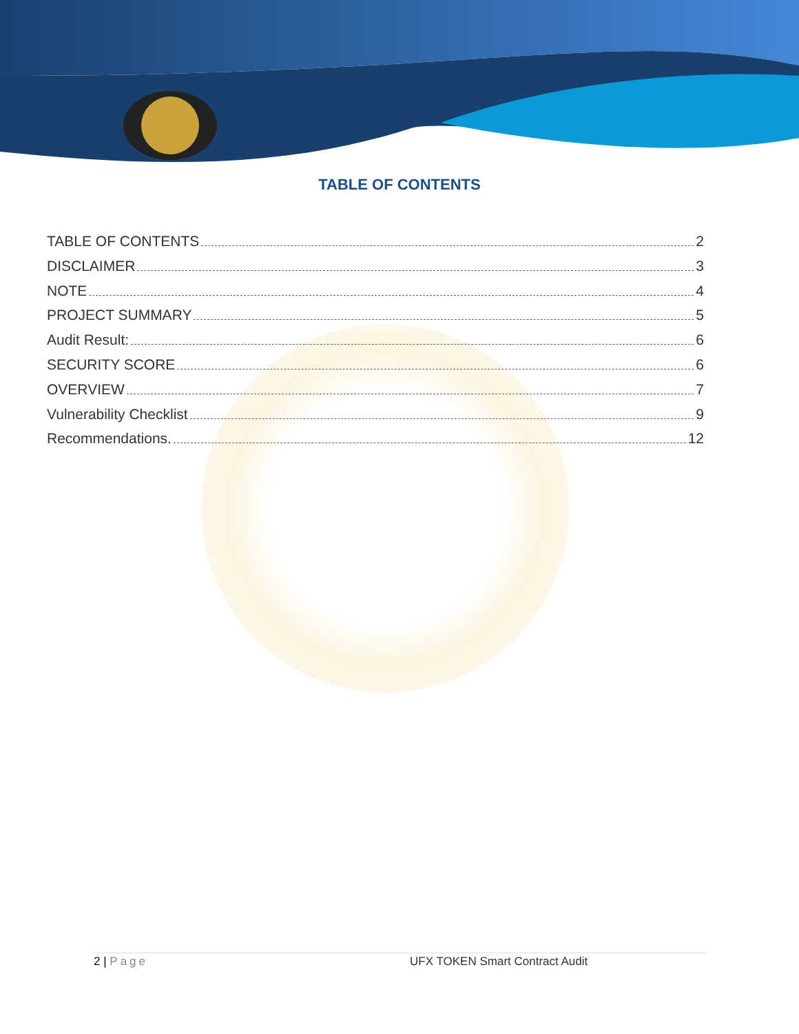TABLE OF CONTENTS
TABLE OF CONTENTS 2
DISCLAIMER 3
NOTE 4
PROJECT SUMMARY 5
Audit Result: 6
SECURITY SCORE 6
OVERVIEW 7
Vulnerability Checklist 9
Recommendations. 12
2 | Page UFX TOKEN Smart Contract Audit